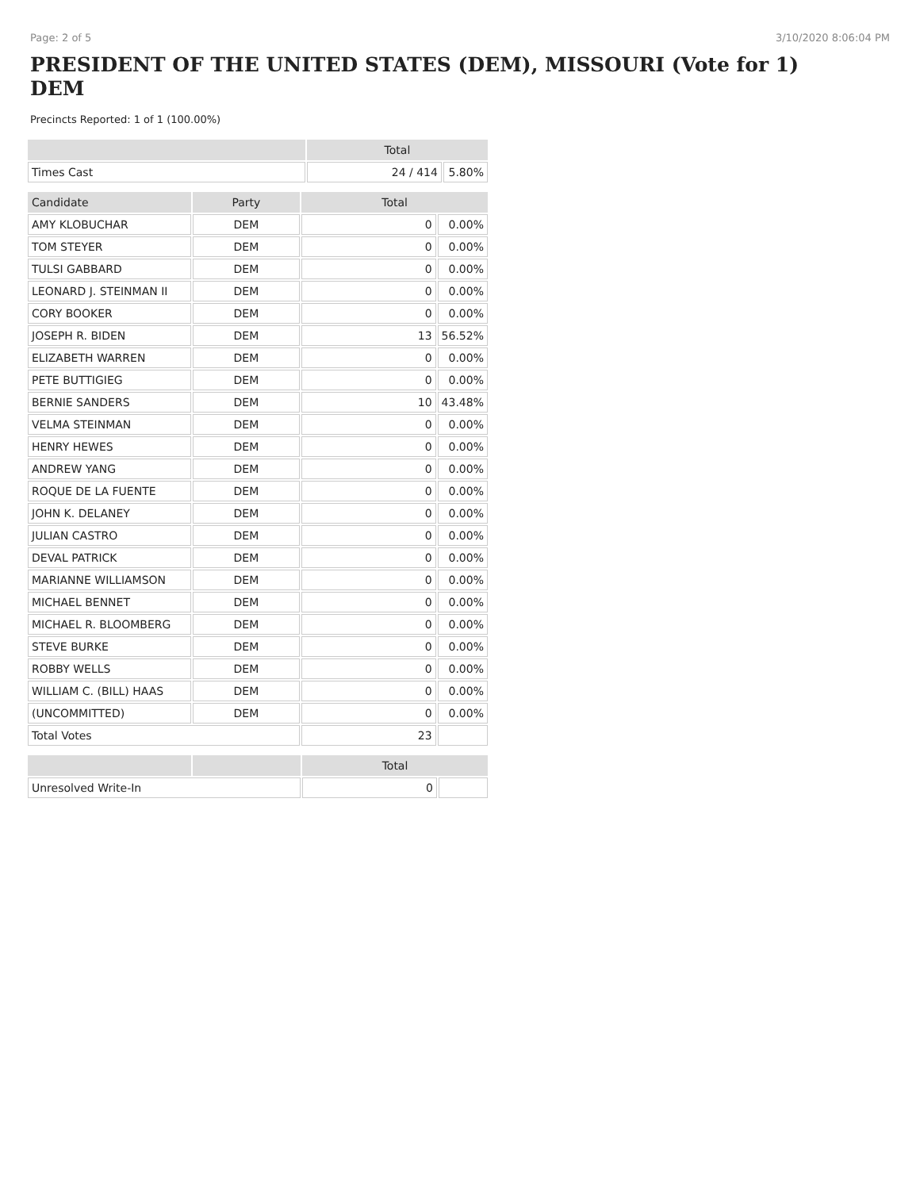Page: 2 of 5 3/10/2020 8:06:04 PM
PRESIDENT OF THE UNITED STATES (DEM), MISSOURI (Vote for 1) DEM
Precincts Reported: 1 of 1 (100.00%)
| | Total | |
| --- | --- | --- |
| Times Cast | 24 / 414 | 5.80% |
| Candidate | Party | Total | |
| --- | --- | --- | --- |
| AMY KLOBUCHAR | DEM | 0 | 0.00% |
| TOM STEYER | DEM | 0 | 0.00% |
| TULSI GABBARD | DEM | 0 | 0.00% |
| LEONARD J. STEINMAN II | DEM | 0 | 0.00% |
| CORY BOOKER | DEM | 0 | 0.00% |
| JOSEPH R. BIDEN | DEM | 13 | 56.52% |
| ELIZABETH WARREN | DEM | 0 | 0.00% |
| PETE BUTTIGIEG | DEM | 0 | 0.00% |
| BERNIE SANDERS | DEM | 10 | 43.48% |
| VELMA STEINMAN | DEM | 0 | 0.00% |
| HENRY HEWES | DEM | 0 | 0.00% |
| ANDREW YANG | DEM | 0 | 0.00% |
| ROQUE DE LA FUENTE | DEM | 0 | 0.00% |
| JOHN K. DELANEY | DEM | 0 | 0.00% |
| JULIAN CASTRO | DEM | 0 | 0.00% |
| DEVAL PATRICK | DEM | 0 | 0.00% |
| MARIANNE WILLIAMSON | DEM | 0 | 0.00% |
| MICHAEL BENNET | DEM | 0 | 0.00% |
| MICHAEL R. BLOOMBERG | DEM | 0 | 0.00% |
| STEVE BURKE | DEM | 0 | 0.00% |
| ROBBY WELLS | DEM | 0 | 0.00% |
| WILLIAM C. (BILL) HAAS | DEM | 0 | 0.00% |
| (UNCOMMITTED) | DEM | 0 | 0.00% |
| Total Votes | | 23 | |
| | | Total | |
| --- | --- | --- | --- |
| Unresolved Write-In | | 0 | |